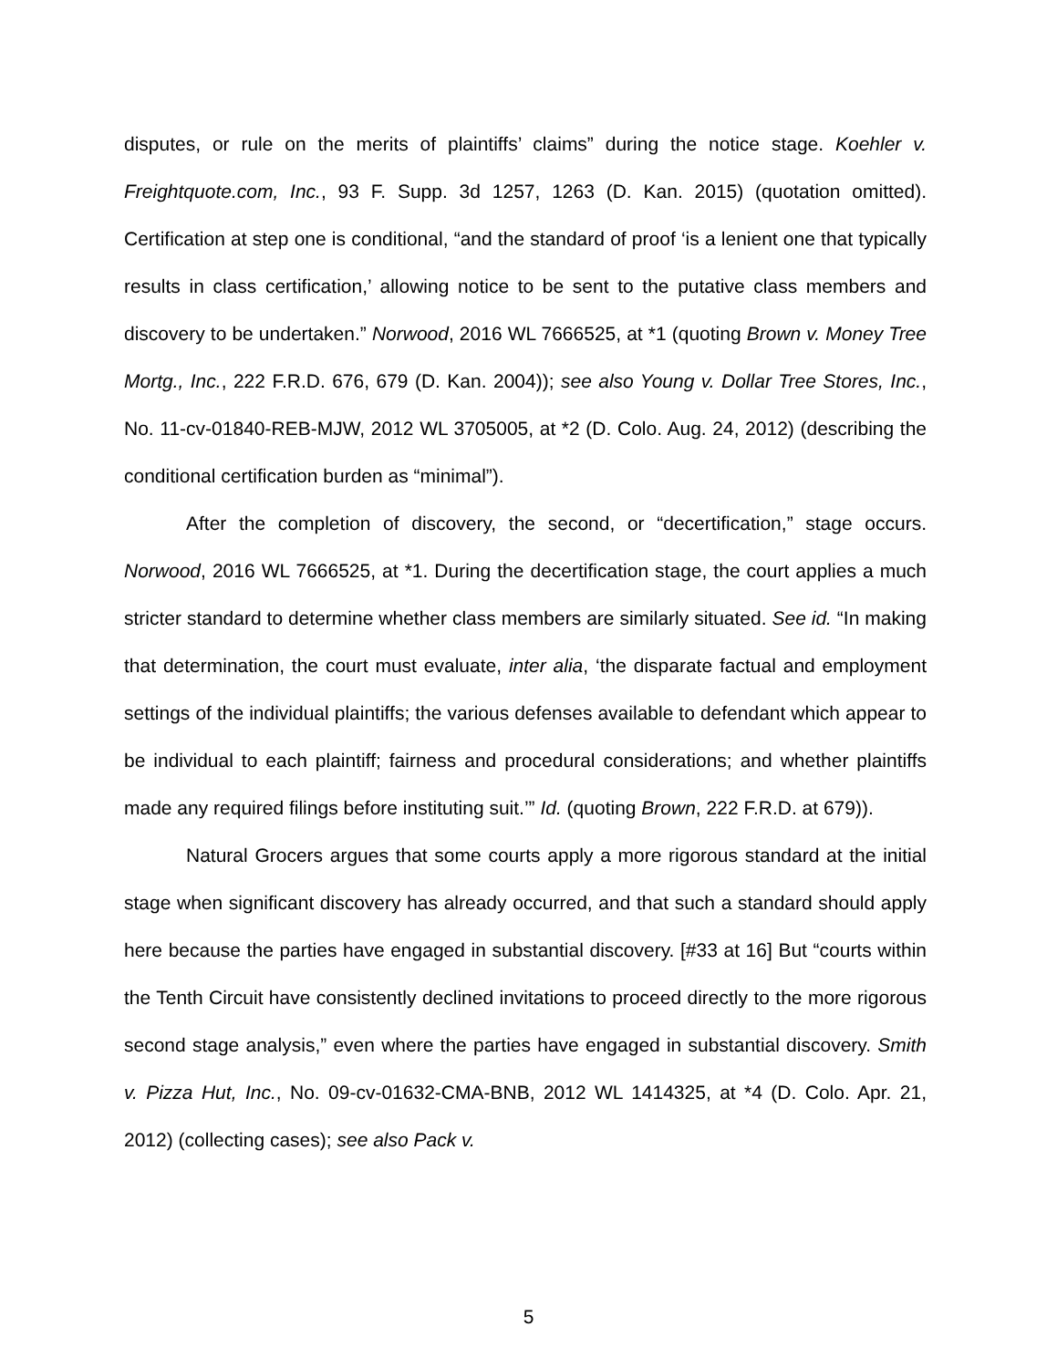disputes, or rule on the merits of plaintiffs’ claims” during the notice stage. Koehler v. Freightquote.com, Inc., 93 F. Supp. 3d 1257, 1263 (D. Kan. 2015) (quotation omitted). Certification at step one is conditional, “and the standard of proof ‘is a lenient one that typically results in class certification,’ allowing notice to be sent to the putative class members and discovery to be undertaken.” Norwood, 2016 WL 7666525, at *1 (quoting Brown v. Money Tree Mortg., Inc., 222 F.R.D. 676, 679 (D. Kan. 2004)); see also Young v. Dollar Tree Stores, Inc., No. 11-cv-01840-REB-MJW, 2012 WL 3705005, at *2 (D. Colo. Aug. 24, 2012) (describing the conditional certification burden as “minimal”).
After the completion of discovery, the second, or “decertification,” stage occurs. Norwood, 2016 WL 7666525, at *1. During the decertification stage, the court applies a much stricter standard to determine whether class members are similarly situated. See id. “In making that determination, the court must evaluate, inter alia, ‘the disparate factual and employment settings of the individual plaintiffs; the various defenses available to defendant which appear to be individual to each plaintiff; fairness and procedural considerations; and whether plaintiffs made any required filings before instituting suit.’” Id. (quoting Brown, 222 F.R.D. at 679)).
Natural Grocers argues that some courts apply a more rigorous standard at the initial stage when significant discovery has already occurred, and that such a standard should apply here because the parties have engaged in substantial discovery. [#33 at 16] But “courts within the Tenth Circuit have consistently declined invitations to proceed directly to the more rigorous second stage analysis,” even where the parties have engaged in substantial discovery. Smith v. Pizza Hut, Inc., No. 09-cv-01632-CMA-BNB, 2012 WL 1414325, at *4 (D. Colo. Apr. 21, 2012) (collecting cases); see also Pack v.
5